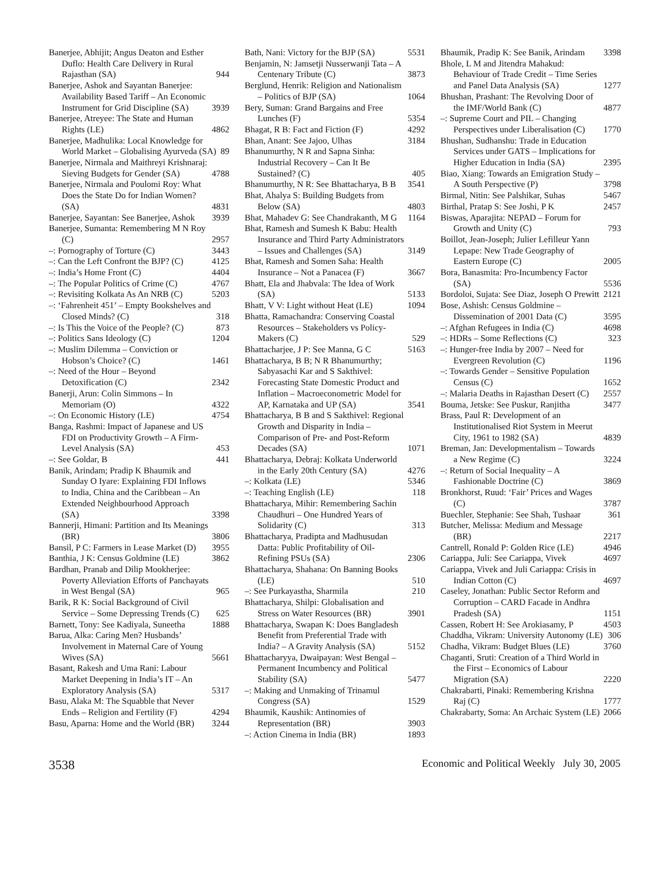Banerjee, Abhijit; Angus Deaton and Esther Duflo: Health Care Delivery in Rural Rajasthan (SA) 944
Banerjee, Ashok and Sayantan Banerjee: Availability Based Tariff – An Economic Instrument for Grid Discipline (SA) 3939
Banerjee, Atreyee: The State and Human Rights (LE) 4862
Banerjee, Madhulika: Local Knowledge for World Market – Globalising Ayurveda (SA) 89
Banerjee, Nirmala and Maithreyi Krishnaraj: Sieving Budgets for Gender (SA) 4788
Banerjee, Nirmala and Poulomi Roy: What Does the State Do for Indian Women? (SA) 4831
Banerjee, Sayantan: See Banerjee, Ashok 3939
Banerjee, Sumanta: Remembering M N Roy (C) 2957
–: Pornography of Torture (C) 3443
–: Can the Left Confront the BJP? (C) 4125
–: India’s Home Front (C) 4404
–: The Popular Politics of Crime (C) 4767
–: Revisiting Kolkata As An NRB (C) 5203
–: ‘Fahrenheit 451’ – Empty Bookshelves and Closed Minds? (C) 318
–: Is This the Voice of the People? (C) 873
–: Politics Sans Ideology (C) 1204
–: Muslim Dilemma – Conviction or Hobson’s Choice? (C) 1461
–: Need of the Hour – Beyond Detoxification (C) 2342
Banerji, Arun: Colin Simmons – In Memoriam (O) 4322
–: On Economic History (LE) 4754
Banga, Rashmi: Impact of Japanese and US FDI on Productivity Growth – A Firm-Level Analysis (SA) 453
–: See Goldar, B 441
Banik, Arindam; Pradip K Bhaumik and Sunday O Iyare: Explaining FDI Inflows to India, China and the Caribbean – An Extended Neighbourhood Approach (SA) 3398
Bannerji, Himani: Partition and Its Meanings (BR) 3806
Bansil, P C: Farmers in Lease Market (D) 3955
Banthia, J K: Census Goldmine (LE) 3862
Bardhan, Pranab and Dilip Mookherjee: Poverty Alleviation Efforts of Panchayats in West Bengal (SA) 965
Barik, R K: Social Background of Civil Service – Some Depressing Trends (C) 625
Barnett, Tony: See Kadiyala, Suneetha 1888
Barua, Alka: Caring Men? Husbands’ Involvement in Maternal Care of Young Wives (SA) 5661
Basant, Rakesh and Uma Rani: Labour Market Deepening in India’s IT – An Exploratory Analysis (SA) 5317
Basu, Alaka M: The Squabble that Never Ends – Religion and Fertility (F) 4294
Basu, Aparna: Home and the World (BR) 3244
Bath, Nani: Victory for the BJP (SA) 5531
Benjamin, N: Jamsetji Nusserwanji Tata – A Centenary Tribute (C) 3873
Berglund, Henrik: Religion and Nationalism – Politics of BJP (SA) 1064
Bery, Suman: Grand Bargains and Free Lunches (F) 5354
Bhagat, R B: Fact and Fiction (F) 4292
Bhan, Anant: See Jajoo, Ulhas 3184
Bhanumurthy, N R and Sapna Sinha: Industrial Recovery – Can It Be Sustained? (C) 405
Bhanumurthy, N R: See Bhattacharya, B B 3541
Bhat, Ahalya S: Building Budgets from Below (SA) 4803
Bhat, Mahadev G: See Chandrakanth, M G 1164
Bhat, Ramesh and Sumesh K Babu: Health Insurance and Third Party Administrators – Issues and Challenges (SA) 3149
Bhat, Ramesh and Somen Saha: Health Insurance – Not a Panacea (F) 3667
Bhatt, Ela and Jhabvala: The Idea of Work (SA) 5133
Bhatt, V V: Light without Heat (LE) 1094
Bhatta, Ramachandra: Conserving Coastal Resources – Stakeholders vs Policy-Makers (C) 529
Bhattacharjee, J P: See Manna, G C 5163
Bhattacharya, B B; N R Bhanumurthy; Sabyasachi Kar and S Sakthivel: Forecasting State Domestic Product and Inflation – Macroeconometric Model for AP, Karnataka and UP (SA) 3541
Bhattacharya, B B and S Sakthivel: Regional Growth and Disparity in India – Comparison of Pre- and Post-Reform Decades (SA) 1071
Bhattacharya, Debraj: Kolkata Underworld in the Early 20th Century (SA) 4276
–: Kolkata (LE) 5346
–: Teaching English (LE) 118
Bhattacharya, Mihir: Remembering Sachin Chaudhuri – One Hundred Years of Solidarity (C) 313
Bhattacharya, Pradipta and Madhusudan Datta: Public Profitability of Oil-Refining PSUs (SA) 2306
Bhattacharya, Shahana: On Banning Books (LE) 510
–: See Purkayastha, Sharmila 210
Bhattacharya, Shilpi: Globalisation and Stress on Water Resources (BR) 3901
Bhattacharya, Swapan K: Does Bangladesh Benefit from Preferential Trade with India? – A Gravity Analysis (SA) 5152
Bhattacharyya, Dwaipayan: West Bengal – Permanent Incumbency and Political Stability (SA) 5477
–: Making and Unmaking of Trinamul Congress (SA) 1529
Bhaumik, Kaushik: Antinomies of Representation (BR) 3903
–: Action Cinema in India (BR) 1893
Bhaumik, Pradip K: See Banik, Arindam 3398
Bhole, L M and Jitendra Mahakud: Behaviour of Trade Credit – Time Series and Panel Data Analysis (SA) 1277
Bhushan, Prashant: The Revolving Door of the IMF/World Bank (C) 4877
–: Supreme Court and PIL – Changing Perspectives under Liberalisation (C) 1770
Bhushan, Sudhanshu: Trade in Education Services under GATS – Implications for Higher Education in India (SA) 2395
Biao, Xiang: Towards an Emigration Study – A South Perspective (P) 3798
Birmal, Nitin: See Palshikar, Suhas 5467
Birthal, Pratap S: See Joshi, P K 2457
Biswas, Aparajita: NEPAD – Forum for Growth and Unity (C) 793
Boillot, Jean-Joseph; Julier Lefilleur Yann Lepape: New Trade Geography of Eastern Europe (C) 2005
Bora, Banasmita: Pro-Incumbency Factor (SA) 5536
Bordoloi, Sujata: See Diaz, Joseph O Prewitt 2121
Bose, Ashish: Census Goldmine – Dissemination of 2001 Data (C) 3595
–: Afghan Refugees in India (C) 4698
–: HDRs – Some Reflections (C) 323
–: Hunger-free India by 2007 – Need for Evergreen Revolution (C) 1196
–: Towards Gender – Sensitive Population Census (C) 1652
–: Malaria Deaths in Rajasthan Desert (C) 2557
Bouma, Jetske: See Puskur, Ranjitha 3477
Brass, Paul R: Development of an Institutionalised Riot System in Meerut City, 1961 to 1982 (SA) 4839
Breman, Jan: Developmentalism – Towards a New Regime (C) 3224
–: Return of Social Inequality – A Fashionable Doctrine (C) 3869
Bronkhorst, Ruud: ‘Fair’ Prices and Wages (C) 3787
Buechler, Stephanie: See Shah, Tushaar 361
Butcher, Melissa: Medium and Message (BR) 2217
Cantrell, Ronald P: Golden Rice (LE) 4946
Cariappa, Juli: See Cariappa, Vivek 4697
Cariappa, Vivek and Juli Cariappa: Crisis in Indian Cotton (C) 4697
Caseley, Jonathan: Public Sector Reform and Corruption – CARD Facade in Andhra Pradesh (SA) 1151
Cassen, Robert H: See Arokiasamy, P 4503
Chaddha, Vikram: University Autonomy (LE) 306
Chadha, Vikram: Budget Blues (LE) 3760
Chaganti, Sruti: Creation of a Third World in the First – Economics of Labour Migration (SA) 2220
Chakrabarti, Pinaki: Remembering Krishna Raj (C) 1777
Chakrabarty, Soma: An Archaic System (LE) 2066
3538 Economic and Political Weekly July 30, 2005